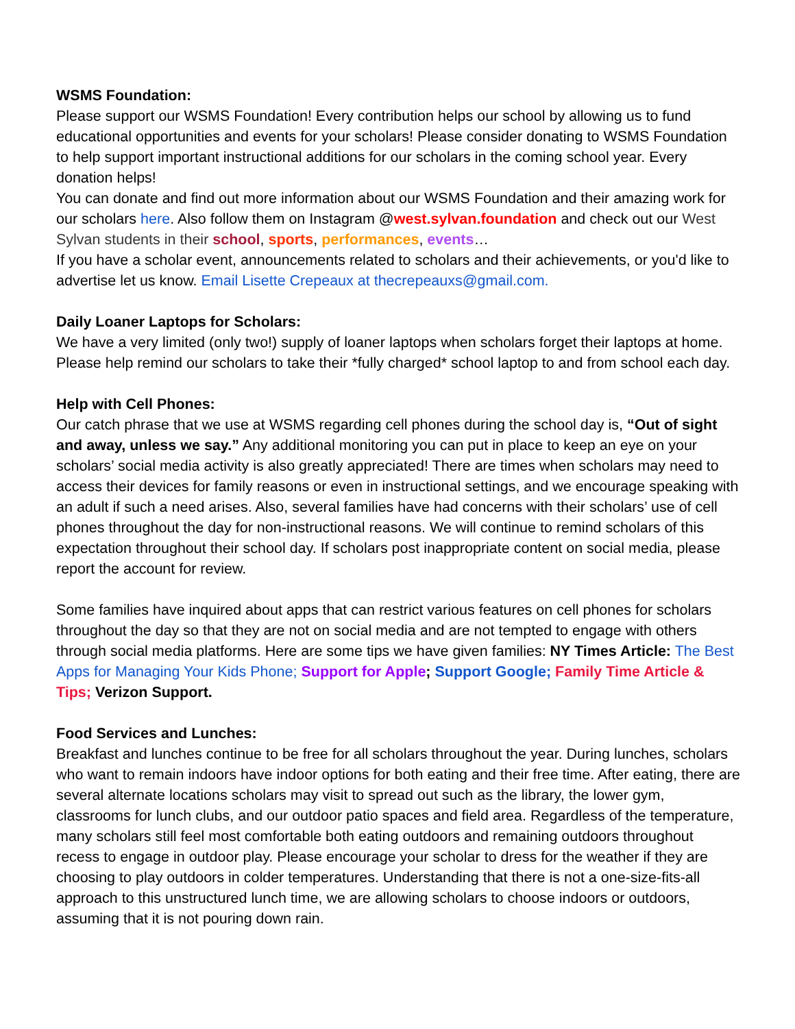WSMS Foundation:
Please support our WSMS Foundation! Every contribution helps our school by allowing us to fund educational opportunities and events for your scholars! Please consider donating to WSMS Foundation to help support important instructional additions for our scholars in the coming school year. Every donation helps!
You can donate and find out more information about our WSMS Foundation and their amazing work for our scholars here. Also follow them on Instagram @west.sylvan.foundation and check out our West Sylvan students in their school, sports, performances, events…
If you have a scholar event, announcements related to scholars and their achievements, or you'd like to advertise let us know. Email Lisette Crepeaux at thecrepeauxs@gmail.com.
Daily Loaner Laptops for Scholars:
We have a very limited (only two!) supply of loaner laptops when scholars forget their laptops at home. Please help remind our scholars to take their *fully charged* school laptop to and from school each day.
Help with Cell Phones:
Our catch phrase that we use at WSMS regarding cell phones during the school day is, “Out of sight and away, unless we say.” Any additional monitoring you can put in place to keep an eye on your scholars’ social media activity is also greatly appreciated! There are times when scholars may need to access their devices for family reasons or even in instructional settings, and we encourage speaking with an adult if such a need arises. Also, several families have had concerns with their scholars’ use of cell phones throughout the day for non-instructional reasons. We will continue to remind scholars of this expectation throughout their school day. If scholars post inappropriate content on social media, please report the account for review.
Some families have inquired about apps that can restrict various features on cell phones for scholars throughout the day so that they are not on social media and are not tempted to engage with others through social media platforms. Here are some tips we have given families: NY Times Article: The Best Apps for Managing Your Kids Phone; Support for Apple; Support Google; Family Time Article & Tips; Verizon Support.
Food Services and Lunches:
Breakfast and lunches continue to be free for all scholars throughout the year. During lunches, scholars who want to remain indoors have indoor options for both eating and their free time. After eating, there are several alternate locations scholars may visit to spread out such as the library, the lower gym, classrooms for lunch clubs, and our outdoor patio spaces and field area. Regardless of the temperature, many scholars still feel most comfortable both eating outdoors and remaining outdoors throughout recess to engage in outdoor play. Please encourage your scholar to dress for the weather if they are choosing to play outdoors in colder temperatures. Understanding that there is not a one-size-fits-all approach to this unstructured lunch time, we are allowing scholars to choose indoors or outdoors, assuming that it is not pouring down rain.